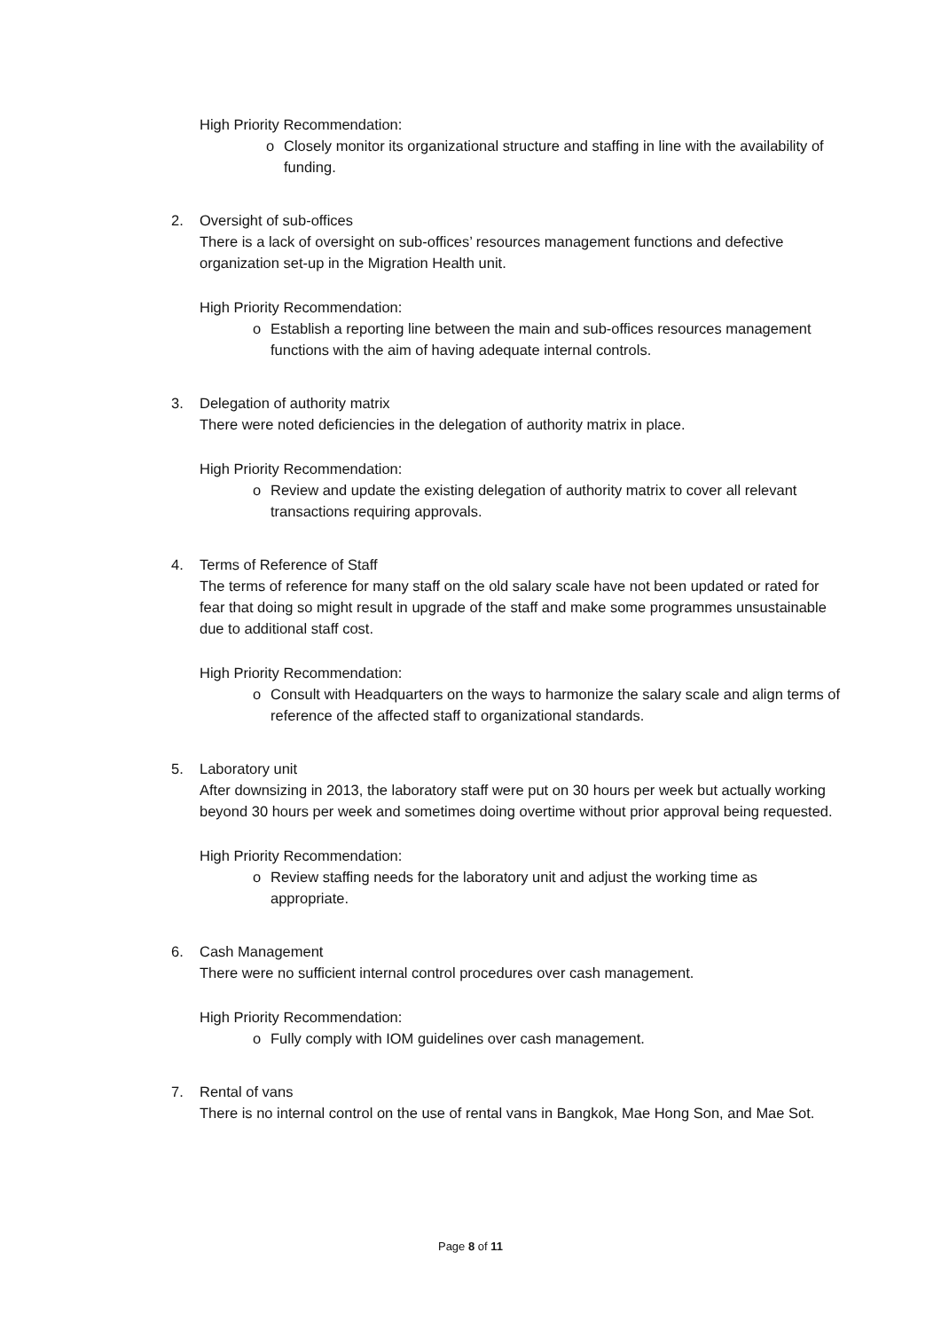High Priority Recommendation:
o Closely monitor its organizational structure and staffing in line with the availability of funding.
2. Oversight of sub-offices
There is a lack of oversight on sub-offices’ resources management functions and defective organization set-up in the Migration Health unit.
High Priority Recommendation:
o Establish a reporting line between the main and sub-offices resources management functions with the aim of having adequate internal controls.
3. Delegation of authority matrix
There were noted deficiencies in the delegation of authority matrix in place.
High Priority Recommendation:
o Review and update the existing delegation of authority matrix to cover all relevant transactions requiring approvals.
4. Terms of Reference of Staff
The terms of reference for many staff on the old salary scale have not been updated or rated for fear that doing so might result in upgrade of the staff and make some programmes unsustainable due to additional staff cost.
High Priority Recommendation:
o Consult with Headquarters on the ways to harmonize the salary scale and align terms of reference of the affected staff to organizational standards.
5. Laboratory unit
After downsizing in 2013, the laboratory staff were put on 30 hours per week but actually working beyond 30 hours per week and sometimes doing overtime without prior approval being requested.
High Priority Recommendation:
o Review staffing needs for the laboratory unit and adjust the working time as appropriate.
6. Cash Management
There were no sufficient internal control procedures over cash management.
High Priority Recommendation:
o Fully comply with IOM guidelines over cash management.
7. Rental of vans
There is no internal control on the use of rental vans in Bangkok, Mae Hong Son, and Mae Sot.
Page 8 of 11